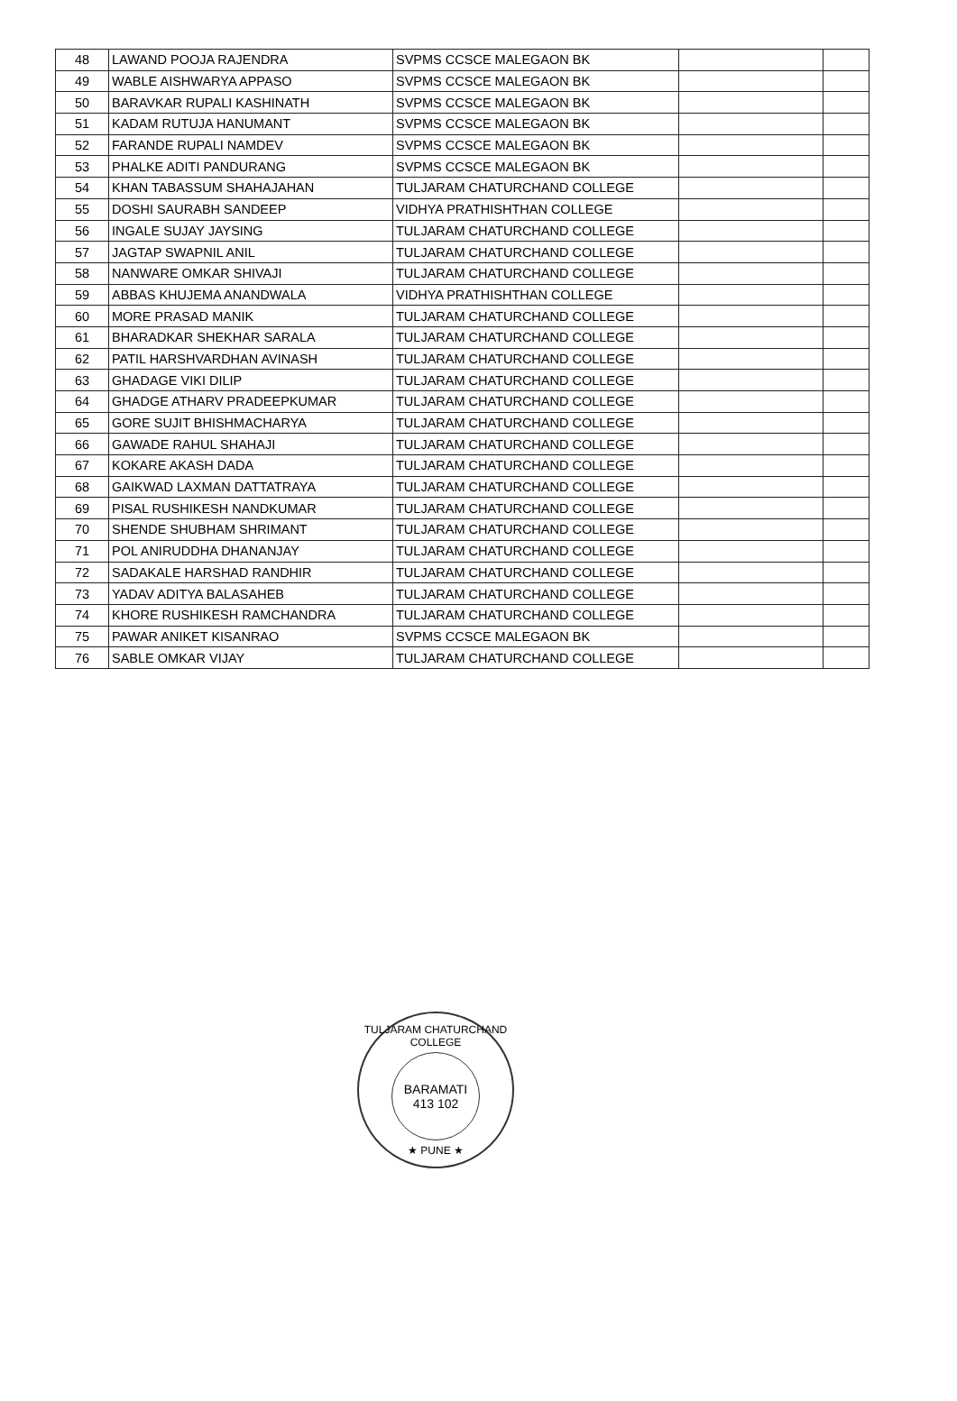| 48 | LAWAND POOJA RAJENDRA | SVPMS CCSCE MALEGAON BK | | |
| 49 | WABLE AISHWARYA APPASO | SVPMS CCSCE MALEGAON BK | | |
| 50 | BARAVKAR RUPALI KASHINATH | SVPMS CCSCE MALEGAON BK | | |
| 51 | KADAM RUTUJA HANUMANT | SVPMS CCSCE MALEGAON BK | | |
| 52 | FARANDE RUPALI NAMDEV | SVPMS CCSCE MALEGAON BK | | |
| 53 | PHALKE ADITI PANDURANG | SVPMS CCSCE MALEGAON BK | | |
| 54 | KHAN TABASSUM SHAHAJAHAN | TULJARAM CHATURCHAND COLLEGE | | |
| 55 | DOSHI SAURABH SANDEEP | VIDHYA PRATHISHTHAN COLLEGE | | |
| 56 | INGALE SUJAY JAYSING | TULJARAM CHATURCHAND COLLEGE | | |
| 57 | JAGTAP SWAPNIL ANIL | TULJARAM CHATURCHAND COLLEGE | | |
| 58 | NANWARE OMKAR SHIVAJI | TULJARAM CHATURCHAND COLLEGE | | |
| 59 | ABBAS KHUJEMA ANANDWALA | VIDHYA PRATHISHTHAN COLLEGE | | |
| 60 | MORE PRASAD MANIK | TULJARAM CHATURCHAND COLLEGE | | |
| 61 | BHARADKAR SHEKHAR SARALA | TULJARAM CHATURCHAND COLLEGE | | |
| 62 | PATIL HARSHVARDHAN AVINASH | TULJARAM CHATURCHAND COLLEGE | | |
| 63 | GHADAGE VIKI DILIP | TULJARAM CHATURCHAND COLLEGE | | |
| 64 | GHADGE ATHARV PRADEEPKUMAR | TULJARAM CHATURCHAND COLLEGE | | |
| 65 | GORE SUJIT BHISHMACHARYA | TULJARAM CHATURCHAND COLLEGE | | |
| 66 | GAWADE RAHUL SHAHAJI | TULJARAM CHATURCHAND COLLEGE | | |
| 67 | KOKARE AKASH DADA | TULJARAM CHATURCHAND COLLEGE | | |
| 68 | GAIKWAD LAXMAN DATTATRAYA | TULJARAM CHATURCHAND COLLEGE | | |
| 69 | PISAL RUSHIKESH NANDKUMAR | TULJARAM CHATURCHAND COLLEGE | | |
| 70 | SHENDE SHUBHAM SHRIMANT | TULJARAM CHATURCHAND COLLEGE | | |
| 71 | POL ANIRUDDHA DHANANJAY | TULJARAM CHATURCHAND COLLEGE | | |
| 72 | SADAKALE HARSHAD RANDHIR | TULJARAM CHATURCHAND COLLEGE | | |
| 73 | YADAV ADITYA BALASAHEB | TULJARAM CHATURCHAND COLLEGE | | |
| 74 | KHORE RUSHIKESH RAMCHANDRA | TULJARAM CHATURCHAND COLLEGE | | |
| 75 | PAWAR ANIKET KISANRAO | SVPMS CCSCE MALEGAON BK | | |
| 76 | SABLE OMKAR VIJAY | TULJARAM CHATURCHAND COLLEGE | | |
TULJARAM CHATURCHAND COLLEGE
BARAMATI
413 102
★ PUNE ★